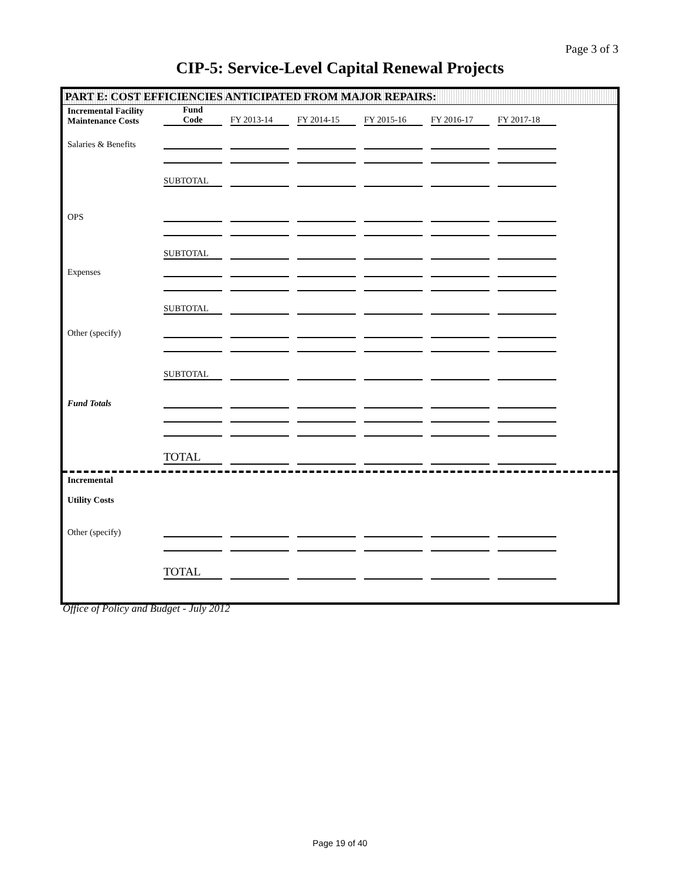Page 3 of 3
CIP-5: Service-Level Capital Renewal Projects
PART E: COST EFFICIENCIES ANTICIPATED FROM MAJOR REPAIRS:
| Incremental Facility Maintenance Costs | Fund Code | FY 2013-14 | FY 2014-15 | FY 2015-16 | FY 2016-17 | FY 2017-18 |
| Salaries & Benefits | | | | | | |
| | SUBTOTAL | | | | | |
| OPS | | | | | | |
| | SUBTOTAL | | | | | |
| Expenses | | | | | | |
| | SUBTOTAL | | | | | |
| Other (specify) | | | | | | |
| | SUBTOTAL | | | | | |
| Fund Totals | | | | | | |
| | TOTAL | | | | | |
| Incremental Utility Costs | | | | | | |
| Other (specify) | | | | | | |
| | TOTAL | | | | | |
Office of Policy and Budget - July 2012
Page 19 of 40